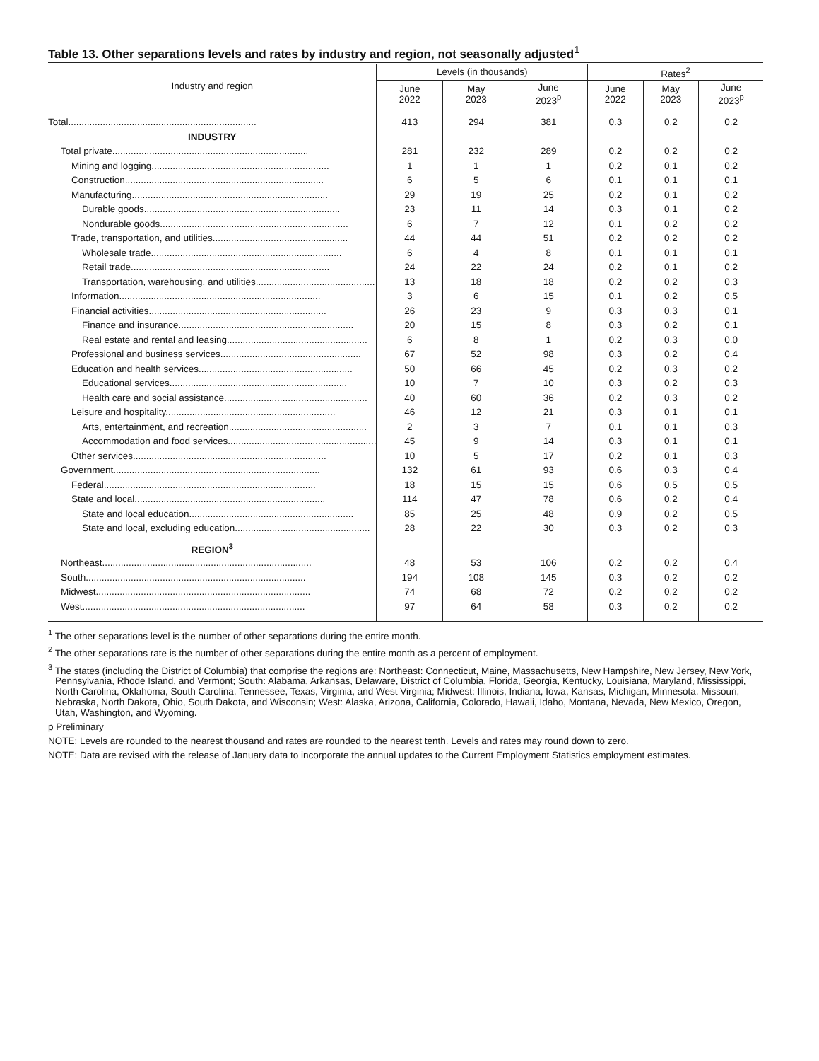Table 13. Other separations levels and rates by industry and region, not seasonally adjusted<sup>1</sup>
| Industry and region | Levels (in thousands) | | | Rates<sup>2</sup> | | |
| --- | --- | --- | --- | --- | --- | --- |
| | June 2022 | May 2023 | June 2023<sup>p</sup> | June 2022 | May 2023 | June 2023<sup>p</sup> |
| Total....................................................................... | 413 | 294 | 381 | 0.3 | 0.2 | 0.2 |
| INDUSTRY | | | | | | |
| Total private.......................................................................... | 281 | 232 | 289 | 0.2 | 0.2 | 0.2 |
| Mining and logging................................................................... | 1 | 1 | 1 | 0.2 | 0.1 | 0.2 |
| Construction........................................................................... | 6 | 5 | 6 | 0.1 | 0.1 | 0.1 |
| Manufacturing.......................................................................... | 29 | 19 | 25 | 0.2 | 0.1 | 0.2 |
| Durable goods.......................................................................... | 23 | 11 | 14 | 0.3 | 0.1 | 0.2 |
| Nondurable goods....................................................................... | 6 | 7 | 12 | 0.1 | 0.2 | 0.2 |
| Trade, transportation, and utilities................................................... | 44 | 44 | 51 | 0.2 | 0.2 | 0.2 |
| Wholesale trade........................................................................ | 6 | 4 | 8 | 0.1 | 0.1 | 0.1 |
| Retail trade........................................................................... | 24 | 22 | 24 | 0.2 | 0.1 | 0.2 |
| Transportation, warehousing, and utilities............................................. | 13 | 18 | 18 | 0.2 | 0.2 | 0.3 |
| Information............................................................................ | 3 | 6 | 15 | 0.1 | 0.2 | 0.5 |
| Financial activities................................................................... | 26 | 23 | 9 | 0.3 | 0.3 | 0.1 |
| Finance and insurance.................................................................. | 20 | 15 | 8 | 0.3 | 0.2 | 0.1 |
| Real estate and rental and leasing..................................................... | 6 | 8 | 1 | 0.2 | 0.3 | 0.0 |
| Professional and business services..................................................... | 67 | 52 | 98 | 0.3 | 0.2 | 0.4 |
| Education and health services.......................................................... | 50 | 66 | 45 | 0.2 | 0.3 | 0.2 |
| Educational services................................................................... | 10 | 7 | 10 | 0.3 | 0.2 | 0.3 |
| Health care and social assistance...................................................... | 40 | 60 | 36 | 0.2 | 0.3 | 0.2 |
| Leisure and hospitality................................................................ | 46 | 12 | 21 | 0.3 | 0.1 | 0.1 |
| Arts, entertainment, and recreation.................................................... | 2 | 3 | 7 | 0.1 | 0.1 | 0.3 |
| Accommodation and food services........................................................ | 45 | 9 | 14 | 0.3 | 0.1 | 0.1 |
| Other services......................................................................... | 10 | 5 | 17 | 0.2 | 0.1 | 0.3 |
| Government.............................................................................. | 132 | 61 | 93 | 0.6 | 0.3 | 0.4 |
| Federal................................................................................ | 18 | 15 | 15 | 0.6 | 0.5 | 0.5 |
| State and local........................................................................ | 114 | 47 | 78 | 0.6 | 0.2 | 0.4 |
| State and local education.............................................................. | 85 | 25 | 48 | 0.9 | 0.2 | 0.5 |
| State and local, excluding education................................................... | 28 | 22 | 30 | 0.3 | 0.2 | 0.3 |
| REGION<sup>3</sup> | | | | | | |
| Northeast............................................................................... | 48 | 53 | 106 | 0.2 | 0.2 | 0.4 |
| South................................................................................... | 194 | 108 | 145 | 0.3 | 0.2 | 0.2 |
| Midwest................................................................................. | 74 | 68 | 72 | 0.2 | 0.2 | 0.2 |
| West.................................................................................... | 97 | 64 | 58 | 0.3 | 0.2 | 0.2 |
<sup>1</sup> The other separations level is the number of other separations during the entire month.
<sup>2</sup> The other separations rate is the number of other separations during the entire month as a percent of employment.
<sup>3</sup> The states (including the District of Columbia) that comprise the regions are: Northeast: Connecticut, Maine, Massachusetts, New Hampshire, New Jersey, New York, Pennsylvania, Rhode Island, and Vermont; South: Alabama, Arkansas, Delaware, District of Columbia, Florida, Georgia, Kentucky, Louisiana, Maryland, Mississippi, North Carolina, Oklahoma, South Carolina, Tennessee, Texas, Virginia, and West Virginia; Midwest: Illinois, Indiana, Iowa, Kansas, Michigan, Minnesota, Missouri, Nebraska, North Dakota, Ohio, South Dakota, and Wisconsin; West: Alaska, Arizona, California, Colorado, Hawaii, Idaho, Montana, Nevada, New Mexico, Oregon, Utah, Washington, and Wyoming.
p Preliminary
NOTE: Levels are rounded to the nearest thousand and rates are rounded to the nearest tenth. Levels and rates may round down to zero.
NOTE: Data are revised with the release of January data to incorporate the annual updates to the Current Employment Statistics employment estimates.